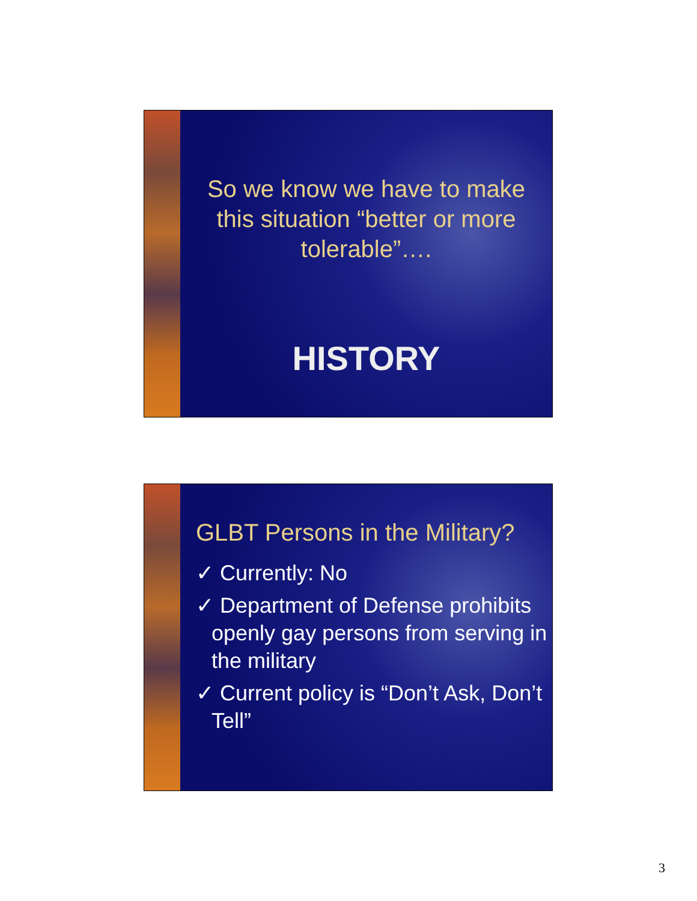So we know we have to make this situation “better or more tolerable”….
HISTORY
GLBT Persons in the Military?
✓ Currently: No
✓ Department of Defense prohibits openly gay persons from serving in the military
✓ Current policy is “Don’t Ask, Don’t Tell”
3